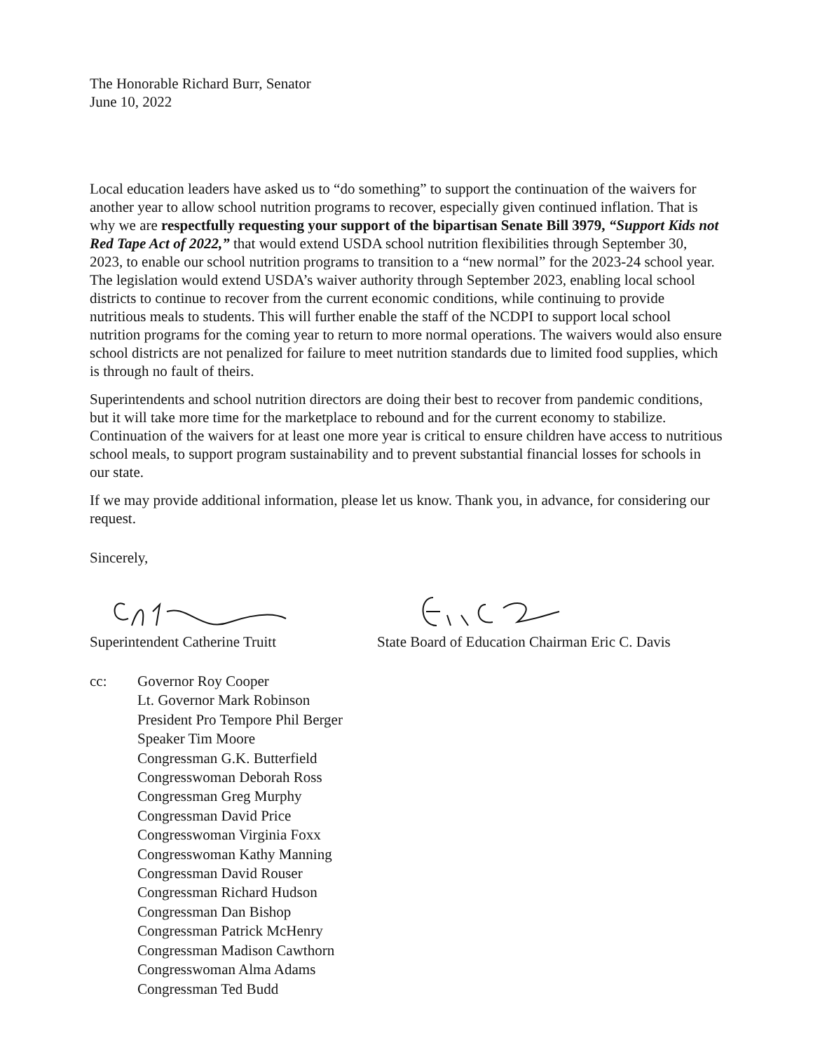The Honorable Richard Burr, Senator
June 10, 2022
Local education leaders have asked us to “do something” to support the continuation of the waivers for another year to allow school nutrition programs to recover, especially given continued inflation. That is why we are respectfully requesting your support of the bipartisan Senate Bill 3979, “Support Kids not Red Tape Act of 2022,” that would extend USDA school nutrition flexibilities through September 30, 2023, to enable our school nutrition programs to transition to a “new normal” for the 2023-24 school year. The legislation would extend USDA’s waiver authority through September 2023, enabling local school districts to continue to recover from the current economic conditions, while continuing to provide nutritious meals to students. This will further enable the staff of the NCDPI to support local school nutrition programs for the coming year to return to more normal operations. The waivers would also ensure school districts are not penalized for failure to meet nutrition standards due to limited food supplies, which is through no fault of theirs.
Superintendents and school nutrition directors are doing their best to recover from pandemic conditions, but it will take more time for the marketplace to rebound and for the current economy to stabilize. Continuation of the waivers for at least one more year is critical to ensure children have access to nutritious school meals, to support program sustainability and to prevent substantial financial losses for schools in our state.
If we may provide additional information, please let us know. Thank you, in advance, for considering our request.
Sincerely,
Superintendent Catherine Truitt State Board of Education Chairman Eric C. Davis
cc: Governor Roy Cooper
Lt. Governor Mark Robinson
President Pro Tempore Phil Berger
Speaker Tim Moore
Congressman G.K. Butterfield
Congresswoman Deborah Ross
Congressman Greg Murphy
Congressman David Price
Congresswoman Virginia Foxx
Congresswoman Kathy Manning
Congressman David Rouser
Congressman Richard Hudson
Congressman Dan Bishop
Congressman Patrick McHenry
Congressman Madison Cawthorn
Congresswoman Alma Adams
Congressman Ted Budd